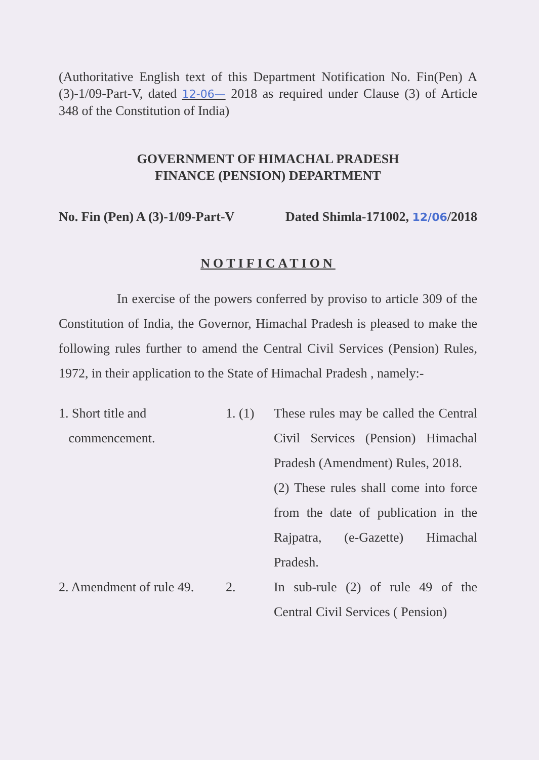(Authoritative English text of this Department Notification No. Fin(Pen) A (3)-1/09-Part-V, dated 12-06— 2018 as required under Clause (3) of Article 348 of the Constitution of India)
GOVERNMENT OF HIMACHAL PRADESH
FINANCE (PENSION) DEPARTMENT
No. Fin (Pen) A (3)-1/09-Part-V Dated Shimla-171002, 12/06/2018
NOTIFICATION
In exercise of the powers conferred by proviso to article 309 of the Constitution of India, the Governor, Himachal Pradesh is pleased to make the following rules further to amend the Central Civil Services (Pension) Rules, 1972, in their application to the State of Himachal Pradesh , namely:-
1. Short title and
commencement.
1. (1) These rules may be called the Central Civil Services (Pension) Himachal Pradesh (Amendment) Rules, 2018.
(2) These rules shall come into force from the date of publication in the Rajpatra, (e-Gazette) Himachal Pradesh.
2. Amendment of rule 49.
2. In sub-rule (2) of rule 49 of the Central Civil Services ( Pension)